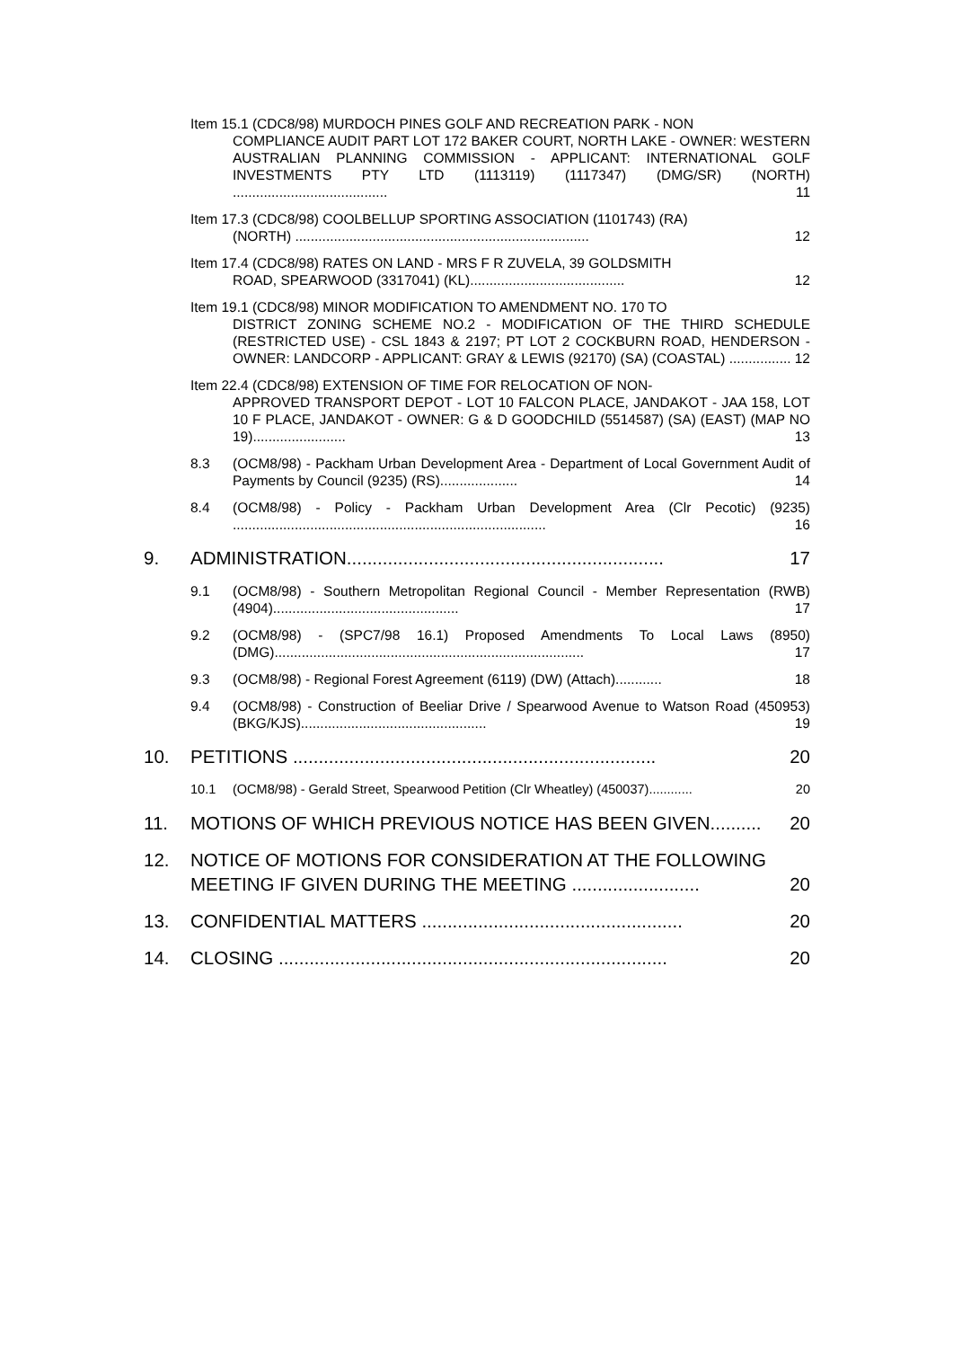Item 15.1 (CDC8/98) MURDOCH PINES GOLF AND RECREATION PARK - NON
COMPLIANCE AUDIT PART LOT 172 BAKER COURT, NORTH LAKE - OWNER: WESTERN AUSTRALIAN PLANNING COMMISSION - APPLICANT: INTERNATIONAL GOLF INVESTMENTS PTY LTD (1113119) (1117347) (DMG/SR) (NORTH) ........................................ 11
Item 17.3 (CDC8/98) COOLBELLUP SPORTING ASSOCIATION (1101743) (RA)
(NORTH) ............................................................................ 12
Item 17.4 (CDC8/98) RATES ON LAND - MRS F R ZUVELA, 39 GOLDSMITH
ROAD, SPEARWOOD (3317041) (KL)........................................ 12
Item 19.1 (CDC8/98) MINOR MODIFICATION TO AMENDMENT NO. 170 TO
DISTRICT ZONING SCHEME NO.2 - MODIFICATION OF THE THIRD SCHEDULE (RESTRICTED USE) - CSL 1843 & 2197; PT LOT 2 COCKBURN ROAD, HENDERSON - OWNER: LANDCORP - APPLICANT: GRAY & LEWIS (92170) (SA) (COASTAL) ................ 12
Item 22.4 (CDC8/98) EXTENSION OF TIME FOR RELOCATION OF NON-
APPROVED TRANSPORT DEPOT - LOT 10 FALCON PLACE, JANDAKOT - JAA 158, LOT 10 F PLACE, JANDAKOT - OWNER: G & D GOODCHILD (5514587) (SA) (EAST) (MAP NO 19)........................ 13
8.3 (OCM8/98) - Packham Urban Development Area - Department of Local Government Audit of Payments by Council (9235) (RS).................... 14
8.4 (OCM8/98) - Policy - Packham Urban Development Area (Clr Pecotic) (9235) ................................................................................. 16
9. ADMINISTRATION.............................................................. 17
9.1 (OCM8/98) - Southern Metropolitan Regional Council - Member Representation (RWB) (4904)................................................ 17
9.2 (OCM8/98) - (SPC7/98 16.1) Proposed Amendments To Local Laws (8950) (DMG)................................................................................ 17
9.3 (OCM8/98) - Regional Forest Agreement (6119) (DW) (Attach)............ 18
9.4 (OCM8/98) - Construction of Beeliar Drive / Spearwood Avenue to Watson Road (450953) (BKG/KJS)................................................ 19
10. PETITIONS ....................................................................... 20
10.1 (OCM8/98) - Gerald Street, Spearwood Petition (Clr Wheatley) (450037)............ 20
11. MOTIONS OF WHICH PREVIOUS NOTICE HAS BEEN GIVEN.......... 20
12. NOTICE OF MOTIONS FOR CONSIDERATION AT THE FOLLOWING MEETING IF GIVEN DURING THE MEETING ......................... 20
13. CONFIDENTIAL MATTERS ................................................... 20
14. CLOSING ............................................................................ 20